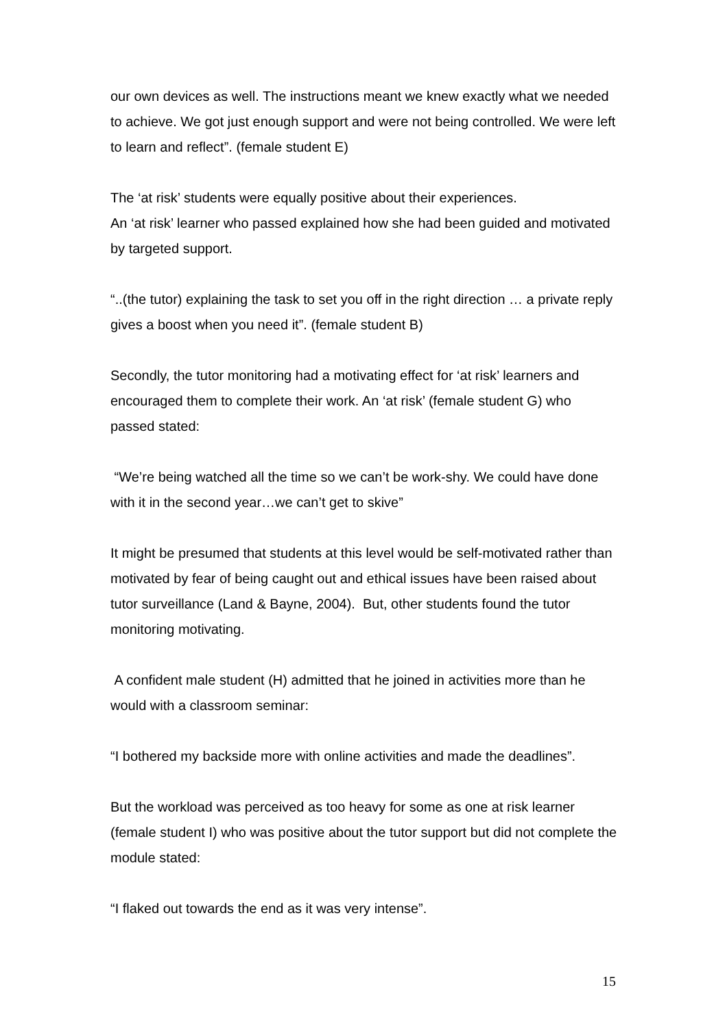our own devices as well. The instructions meant we knew exactly what we needed to achieve. We got just enough support and were not being controlled. We were left to learn and reflect”. (female student E)
The ‘at risk’ students were equally positive about their experiences.
An ‘at risk’ learner who passed explained how she had been guided and motivated by targeted support.
“..(the tutor) explaining the task to set you off in the right direction … a private reply gives a boost when you need it”. (female student B)
Secondly, the tutor monitoring had a motivating effect for ‘at risk’ learners and encouraged them to complete their work. An ‘at risk’ (female student G) who passed stated:
“We’re being watched all the time so we can’t be work-shy. We could have done with it in the second year…we can’t get to skive”
It might be presumed that students at this level would be self-motivated rather than motivated by fear of being caught out and ethical issues have been raised about tutor surveillance (Land & Bayne, 2004). But, other students found the tutor monitoring motivating.
A confident male student (H) admitted that he joined in activities more than he would with a classroom seminar:
“I bothered my backside more with online activities and made the deadlines”.
But the workload was perceived as too heavy for some as one at risk learner (female student I) who was positive about the tutor support but did not complete the module stated:
“I flaked out towards the end as it was very intense”.
15